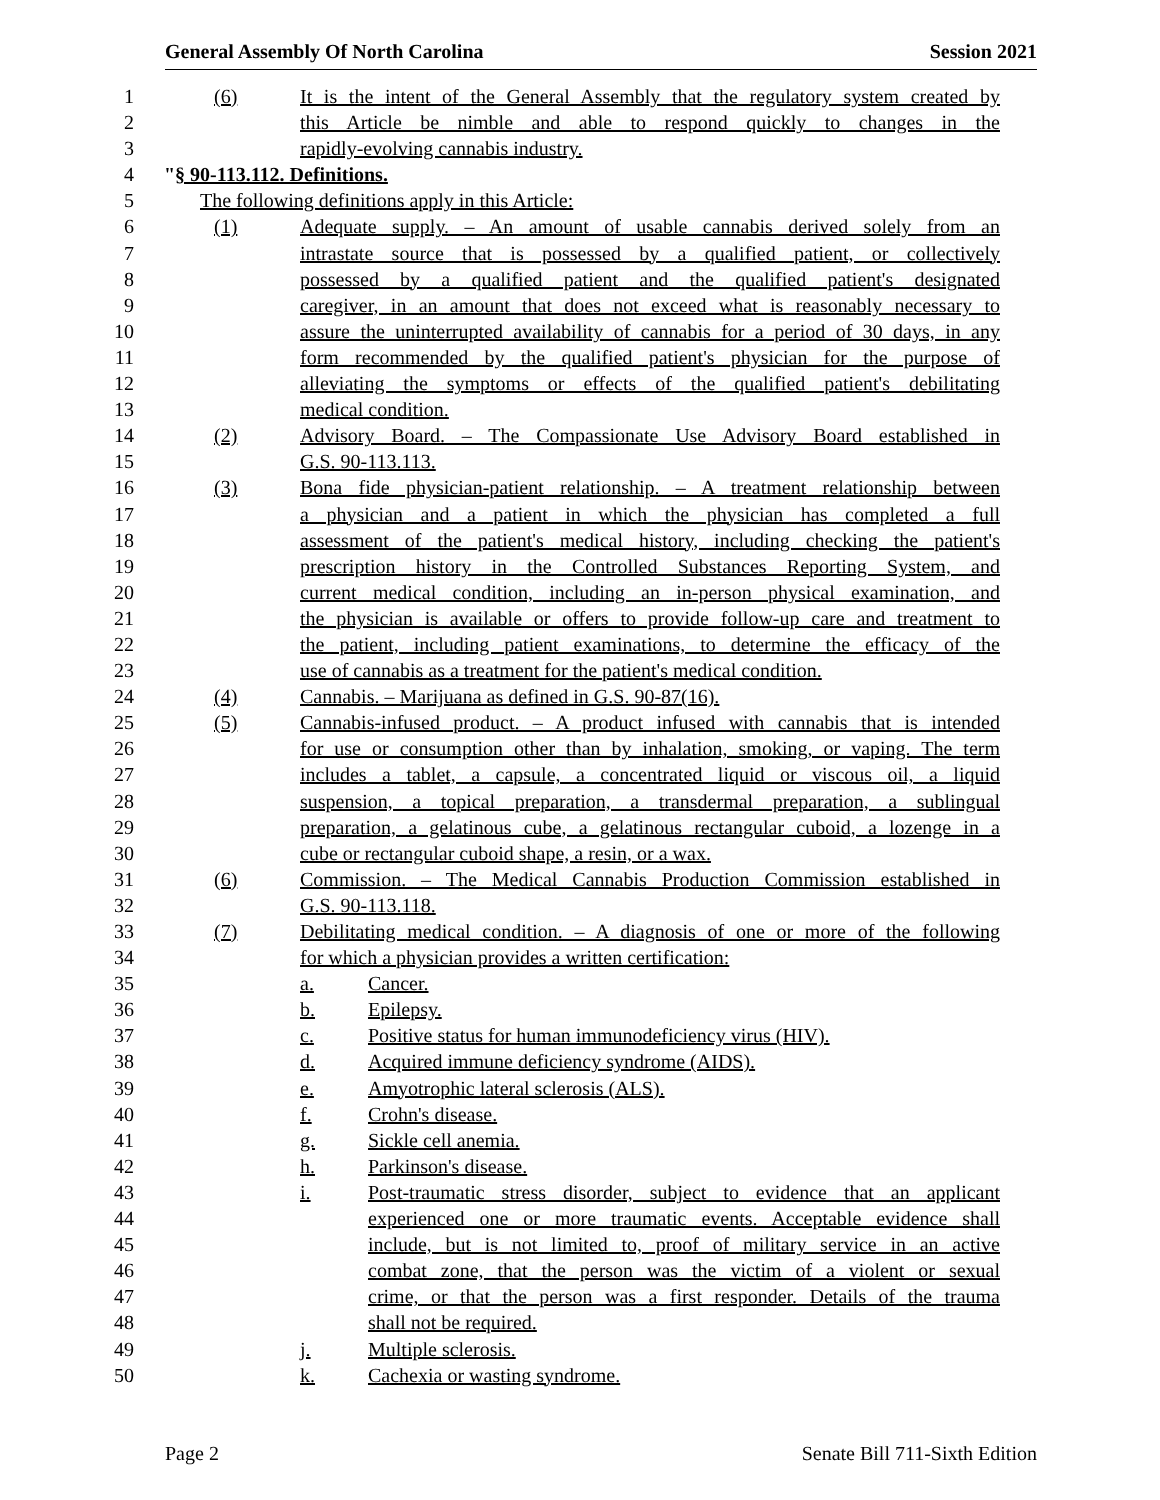General Assembly Of North Carolina Session 2021
1 (6) It is the intent of the General Assembly that the regulatory system created by
2 this Article be nimble and able to respond quickly to changes in the
3 rapidly-evolving cannabis industry.
4 "§ 90-113.112. Definitions.
5 The following definitions apply in this Article:
6 (1) Adequate supply. – An amount of usable cannabis derived solely from an
7 intrastate source that is possessed by a qualified patient, or collectively
8 possessed by a qualified patient and the qualified patient's designated
9 caregiver, in an amount that does not exceed what is reasonably necessary to
10 assure the uninterrupted availability of cannabis for a period of 30 days, in any
11 form recommended by the qualified patient's physician for the purpose of
12 alleviating the symptoms or effects of the qualified patient's debilitating
13 medical condition.
14 (2) Advisory Board. – The Compassionate Use Advisory Board established in
15 G.S. 90-113.113.
16 (3) Bona fide physician-patient relationship. – A treatment relationship between
17 a physician and a patient in which the physician has completed a full
18 assessment of the patient's medical history, including checking the patient's
19 prescription history in the Controlled Substances Reporting System, and
20 current medical condition, including an in-person physical examination, and
21 the physician is available or offers to provide follow-up care and treatment to
22 the patient, including patient examinations, to determine the efficacy of the
23 use of cannabis as a treatment for the patient's medical condition.
24 (4) Cannabis. – Marijuana as defined in G.S. 90-87(16).
25 (5) Cannabis-infused product. – A product infused with cannabis that is intended
26 for use or consumption other than by inhalation, smoking, or vaping. The term
27 includes a tablet, a capsule, a concentrated liquid or viscous oil, a liquid
28 suspension, a topical preparation, a transdermal preparation, a sublingual
29 preparation, a gelatinous cube, a gelatinous rectangular cuboid, a lozenge in a
30 cube or rectangular cuboid shape, a resin, or a wax.
31 (6) Commission. – The Medical Cannabis Production Commission established in
32 G.S. 90-113.118.
33 (7) Debilitating medical condition. – A diagnosis of one or more of the following
34 for which a physician provides a written certification:
35 a. Cancer.
36 b. Epilepsy.
37 c. Positive status for human immunodeficiency virus (HIV).
38 d. Acquired immune deficiency syndrome (AIDS).
39 e. Amyotrophic lateral sclerosis (ALS).
40 f. Crohn's disease.
41 g. Sickle cell anemia.
42 h. Parkinson's disease.
43 i. Post-traumatic stress disorder, subject to evidence that an applicant
44 experienced one or more traumatic events. Acceptable evidence shall
45 include, but is not limited to, proof of military service in an active
46 combat zone, that the person was the victim of a violent or sexual
47 crime, or that the person was a first responder. Details of the trauma
48 shall not be required.
49 j. Multiple sclerosis.
50 k. Cachexia or wasting syndrome.
Page 2 Senate Bill 711-Sixth Edition